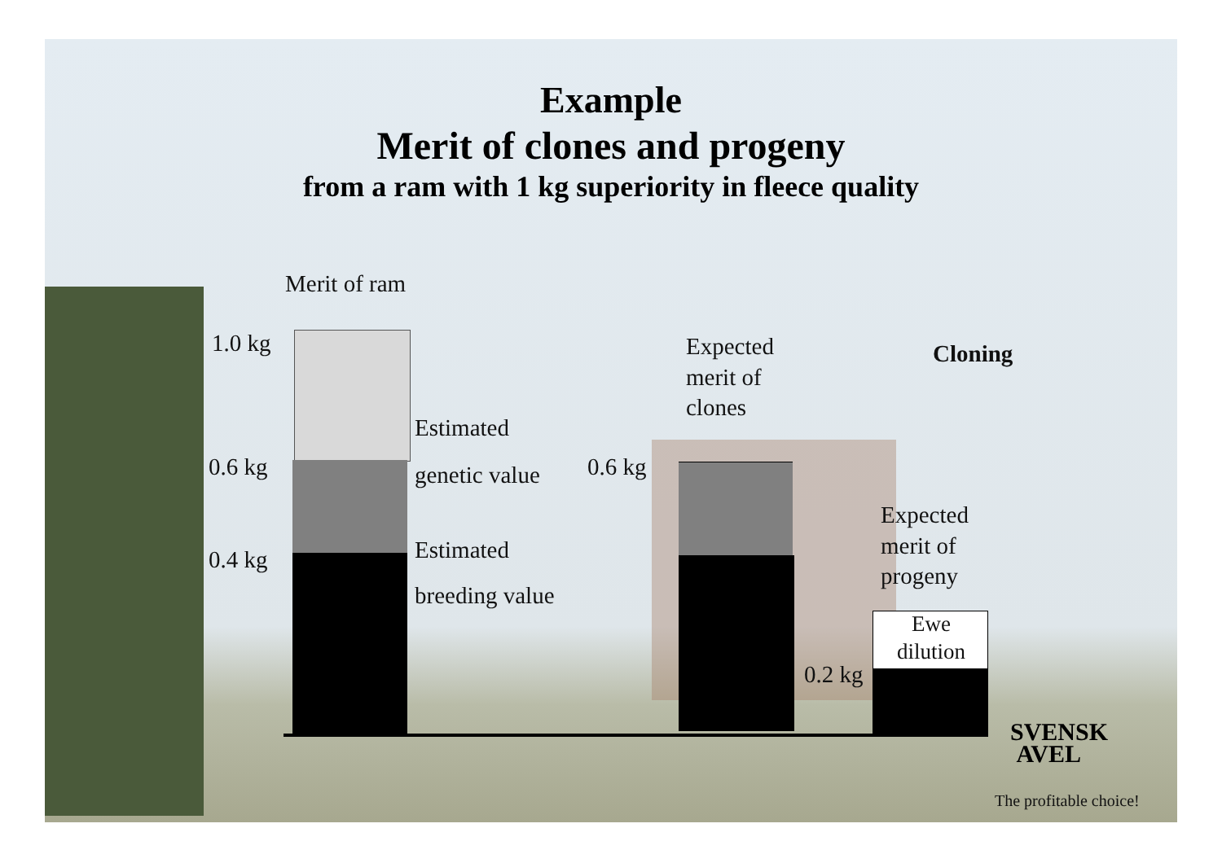Example
Merit of clones and progeny
from a ram with 1 kg superiority in fleece quality
Merit of ram
1.0 kg
0.6 kg
0.4 kg
Estimated
genetic value
Estimated
breeding value
0.6 kg
Expected
merit of
clones
Cloning
Expected
merit of
progeny
Ewe
dilution
0.2 kg
SVENSK
AVEL
The profitable choice!